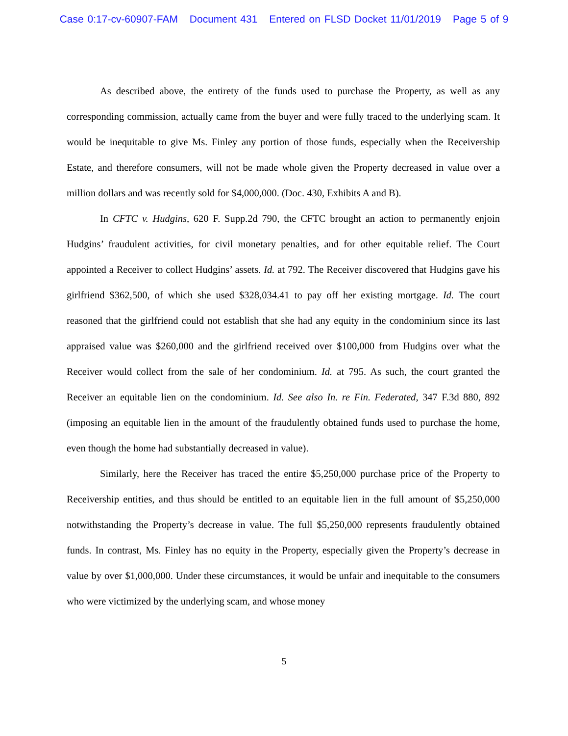Case 0:17-cv-60907-FAM Document 431 Entered on FLSD Docket 11/01/2019 Page 5 of 9
As described above, the entirety of the funds used to purchase the Property, as well as any corresponding commission, actually came from the buyer and were fully traced to the underlying scam. It would be inequitable to give Ms. Finley any portion of those funds, especially when the Receivership Estate, and therefore consumers, will not be made whole given the Property decreased in value over a million dollars and was recently sold for $4,000,000. (Doc. 430, Exhibits A and B).
In CFTC v. Hudgins, 620 F. Supp.2d 790, the CFTC brought an action to permanently enjoin Hudgins’ fraudulent activities, for civil monetary penalties, and for other equitable relief. The Court appointed a Receiver to collect Hudgins’ assets. Id. at 792. The Receiver discovered that Hudgins gave his girlfriend $362,500, of which she used $328,034.41 to pay off her existing mortgage. Id. The court reasoned that the girlfriend could not establish that she had any equity in the condominium since its last appraised value was $260,000 and the girlfriend received over $100,000 from Hudgins over what the Receiver would collect from the sale of her condominium. Id. at 795. As such, the court granted the Receiver an equitable lien on the condominium. Id. See also In. re Fin. Federated, 347 F.3d 880, 892 (imposing an equitable lien in the amount of the fraudulently obtained funds used to purchase the home, even though the home had substantially decreased in value).
Similarly, here the Receiver has traced the entire $5,250,000 purchase price of the Property to Receivership entities, and thus should be entitled to an equitable lien in the full amount of $5,250,000 notwithstanding the Property’s decrease in value. The full $5,250,000 represents fraudulently obtained funds. In contrast, Ms. Finley has no equity in the Property, especially given the Property’s decrease in value by over $1,000,000. Under these circumstances, it would be unfair and inequitable to the consumers who were victimized by the underlying scam, and whose money
5